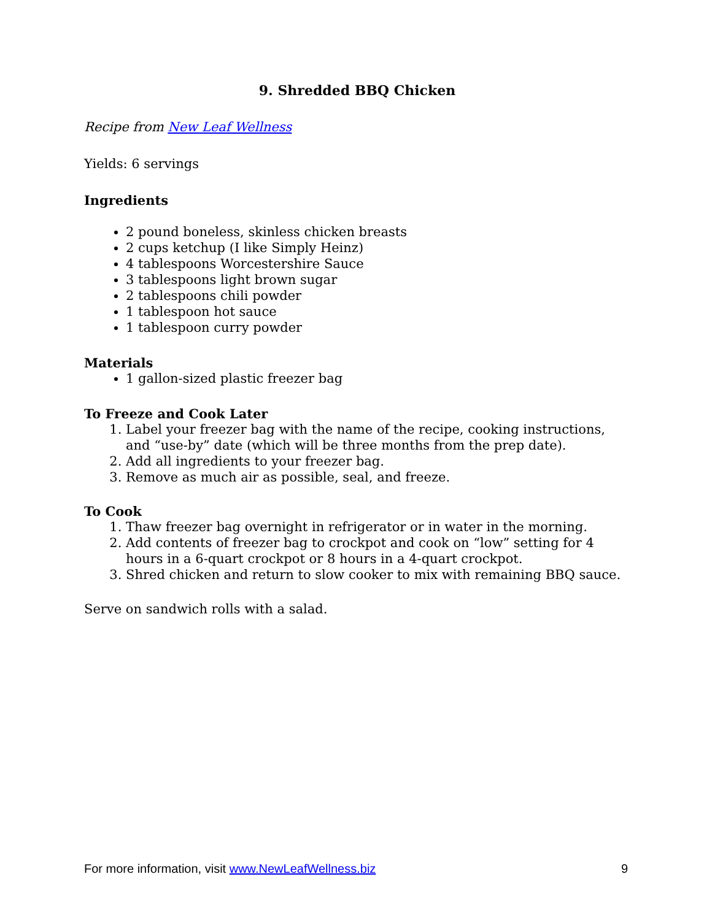9. Shredded BBQ Chicken
Recipe from New Leaf Wellness
Yields: 6 servings
Ingredients
2 pound boneless, skinless chicken breasts
2 cups ketchup (I like Simply Heinz)
4 tablespoons Worcestershire Sauce
3 tablespoons light brown sugar
2 tablespoons chili powder
1 tablespoon hot sauce
1 tablespoon curry powder
Materials
1 gallon-sized plastic freezer bag
To Freeze and Cook Later
1. Label your freezer bag with the name of the recipe, cooking instructions, and “use-by” date (which will be three months from the prep date).
2. Add all ingredients to your freezer bag.
3. Remove as much air as possible, seal, and freeze.
To Cook
1. Thaw freezer bag overnight in refrigerator or in water in the morning.
2. Add contents of freezer bag to crockpot and cook on “low” setting for 4 hours in a 6-quart crockpot or 8 hours in a 4-quart crockpot.
3. Shred chicken and return to slow cooker to mix with remaining BBQ sauce.
Serve on sandwich rolls with a salad.
For more information, visit www.NewLeafWellness.biz 9